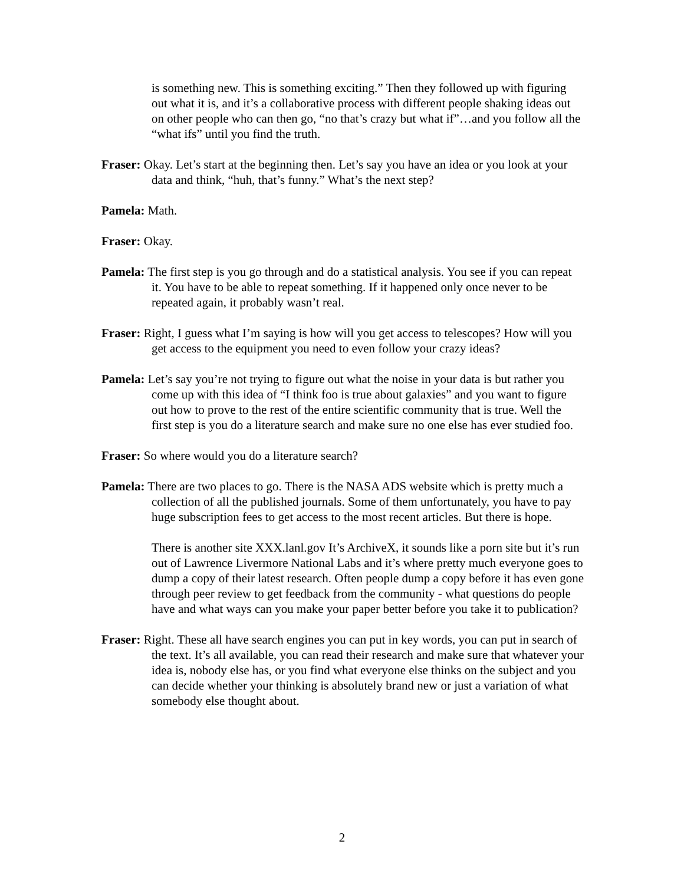is something new. This is something exciting.” Then they followed up with figuring out what it is, and it’s a collaborative process with different people shaking ideas out on other people who can then go, “no that’s crazy but what if”…and you follow all the “what ifs” until you find the truth.
Fraser: Okay. Let’s start at the beginning then. Let’s say you have an idea or you look at your data and think, “huh, that’s funny.” What’s the next step?
Pamela: Math.
Fraser: Okay.
Pamela: The first step is you go through and do a statistical analysis. You see if you can repeat it. You have to be able to repeat something. If it happened only once never to be repeated again, it probably wasn’t real.
Fraser: Right, I guess what I’m saying is how will you get access to telescopes? How will you get access to the equipment you need to even follow your crazy ideas?
Pamela: Let’s say you’re not trying to figure out what the noise in your data is but rather you come up with this idea of “I think foo is true about galaxies” and you want to figure out how to prove to the rest of the entire scientific community that is true. Well the first step is you do a literature search and make sure no one else has ever studied foo.
Fraser: So where would you do a literature search?
Pamela: There are two places to go. There is the NASA ADS website which is pretty much a collection of all the published journals. Some of them unfortunately, you have to pay huge subscription fees to get access to the most recent articles. But there is hope.
There is another site XXX.lanl.gov It’s ArchiveX, it sounds like a porn site but it’s run out of Lawrence Livermore National Labs and it’s where pretty much everyone goes to dump a copy of their latest research. Often people dump a copy before it has even gone through peer review to get feedback from the community - what questions do people have and what ways can you make your paper better before you take it to publication?
Fraser: Right. These all have search engines you can put in key words, you can put in search of the text. It’s all available, you can read their research and make sure that whatever your idea is, nobody else has, or you find what everyone else thinks on the subject and you can decide whether your thinking is absolutely brand new or just a variation of what somebody else thought about.
2